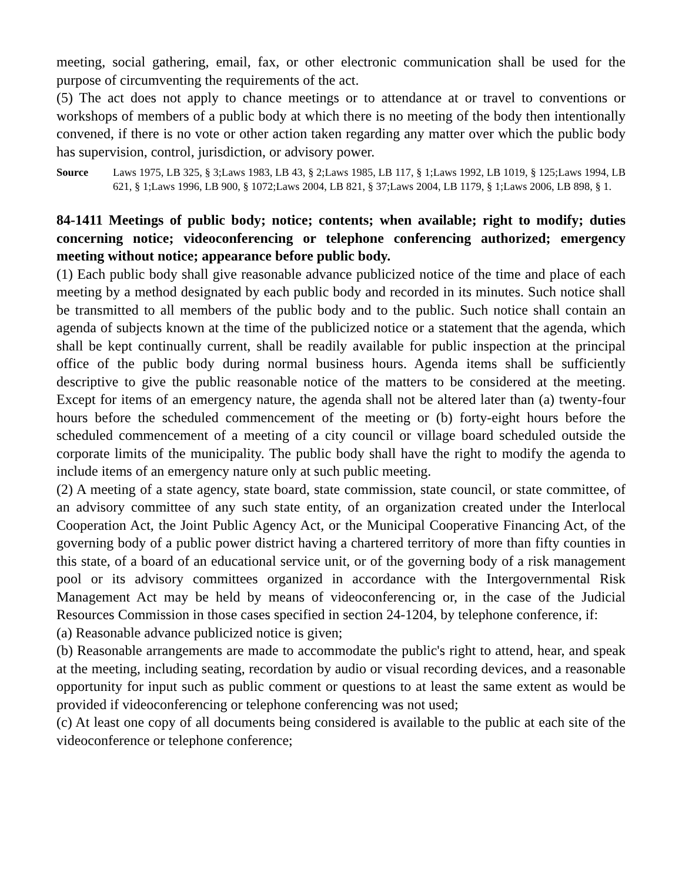meeting, social gathering, email, fax, or other electronic communication shall be used for the purpose of circumventing the requirements of the act.
(5) The act does not apply to chance meetings or to attendance at or travel to conventions or workshops of members of a public body at which there is no meeting of the body then intentionally convened, if there is no vote or other action taken regarding any matter over which the public body has supervision, control, jurisdiction, or advisory power.
Source Laws 1975, LB 325, § 3;Laws 1983, LB 43, § 2;Laws 1985, LB 117, § 1;Laws 1992, LB 1019, § 125;Laws 1994, LB 621, § 1;Laws 1996, LB 900, § 1072;Laws 2004, LB 821, § 37;Laws 2004, LB 1179, § 1;Laws 2006, LB 898, § 1.
84-1411 Meetings of public body; notice; contents; when available; right to modify; duties concerning notice; videoconferencing or telephone conferencing authorized; emergency meeting without notice; appearance before public body.
(1) Each public body shall give reasonable advance publicized notice of the time and place of each meeting by a method designated by each public body and recorded in its minutes. Such notice shall be transmitted to all members of the public body and to the public. Such notice shall contain an agenda of subjects known at the time of the publicized notice or a statement that the agenda, which shall be kept continually current, shall be readily available for public inspection at the principal office of the public body during normal business hours. Agenda items shall be sufficiently descriptive to give the public reasonable notice of the matters to be considered at the meeting. Except for items of an emergency nature, the agenda shall not be altered later than (a) twenty-four hours before the scheduled commencement of the meeting or (b) forty-eight hours before the scheduled commencement of a meeting of a city council or village board scheduled outside the corporate limits of the municipality. The public body shall have the right to modify the agenda to include items of an emergency nature only at such public meeting.
(2) A meeting of a state agency, state board, state commission, state council, or state committee, of an advisory committee of any such state entity, of an organization created under the Interlocal Cooperation Act, the Joint Public Agency Act, or the Municipal Cooperative Financing Act, of the governing body of a public power district having a chartered territory of more than fifty counties in this state, of a board of an educational service unit, or of the governing body of a risk management pool or its advisory committees organized in accordance with the Intergovernmental Risk Management Act may be held by means of videoconferencing or, in the case of the Judicial Resources Commission in those cases specified in section 24-1204, by telephone conference, if:
(a) Reasonable advance publicized notice is given;
(b) Reasonable arrangements are made to accommodate the public's right to attend, hear, and speak at the meeting, including seating, recordation by audio or visual recording devices, and a reasonable opportunity for input such as public comment or questions to at least the same extent as would be provided if videoconferencing or telephone conferencing was not used;
(c) At least one copy of all documents being considered is available to the public at each site of the videoconference or telephone conference;